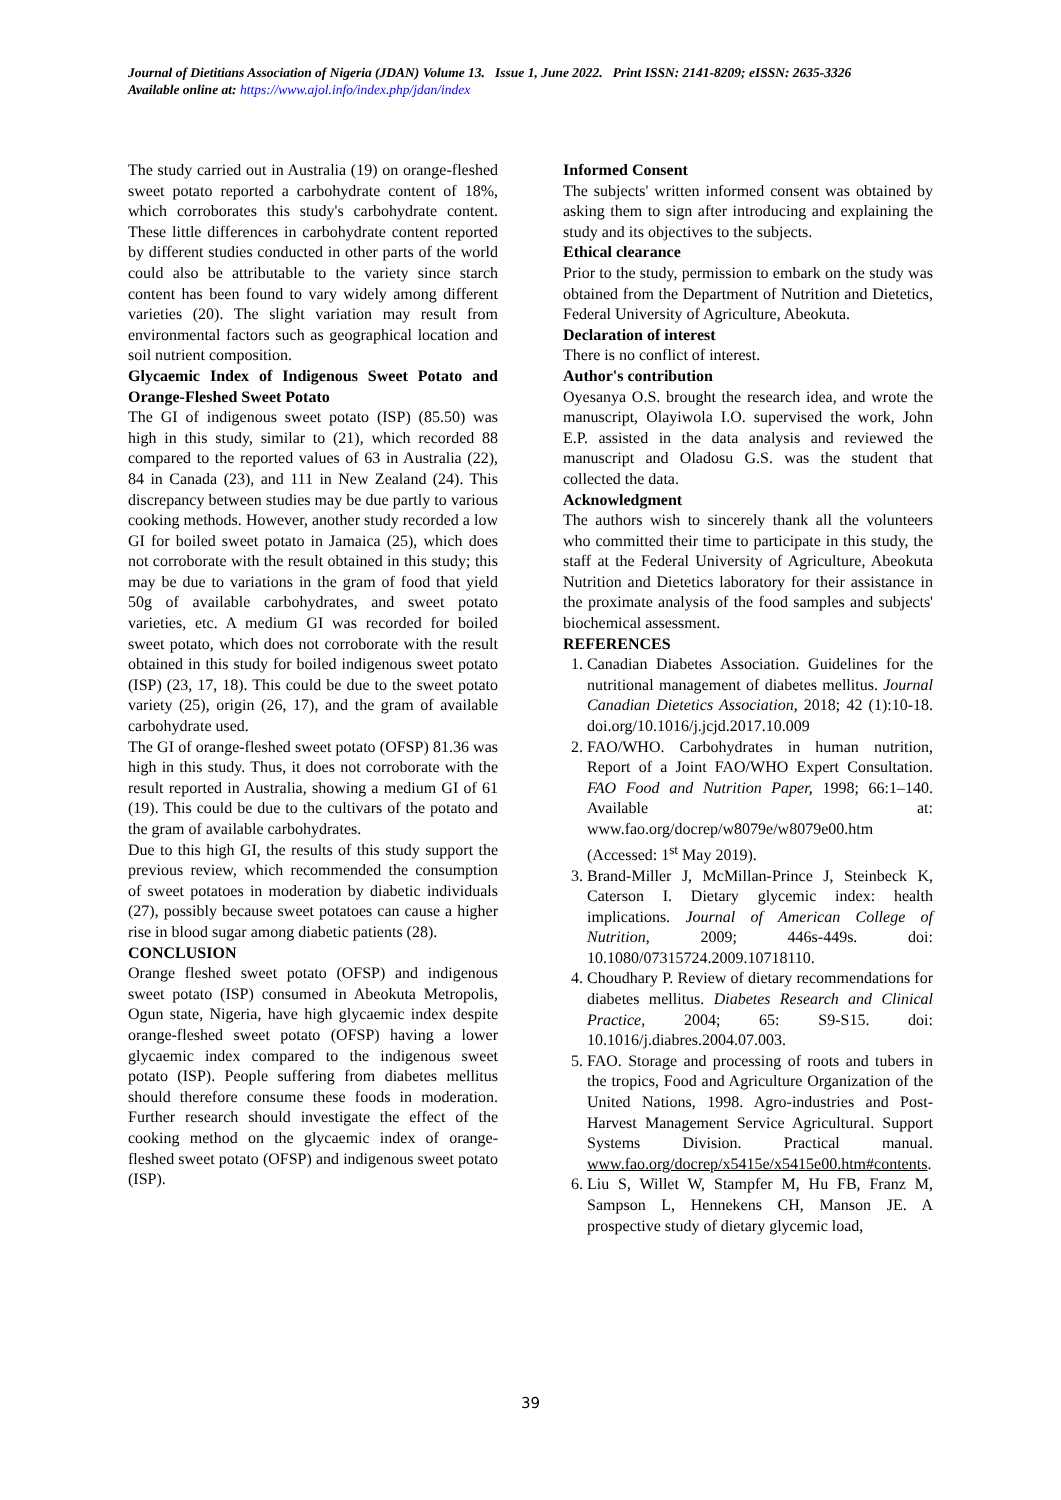Journal of Dietitians Association of Nigeria (JDAN) Volume 13. Issue 1, June 2022. Print ISSN: 2141-8209; eISSN: 2635-3326
Available online at: https://www.ajol.info/index.php/jdan/index
The study carried out in Australia (19) on orange-fleshed sweet potato reported a carbohydrate content of 18%, which corroborates this study's carbohydrate content. These little differences in carbohydrate content reported by different studies conducted in other parts of the world could also be attributable to the variety since starch content has been found to vary widely among different varieties (20). The slight variation may result from environmental factors such as geographical location and soil nutrient composition.
Glycaemic Index of Indigenous Sweet Potato and Orange-Fleshed Sweet Potato
The GI of indigenous sweet potato (ISP) (85.50) was high in this study, similar to (21), which recorded 88 compared to the reported values of 63 in Australia (22), 84 in Canada (23), and 111 in New Zealand (24). This discrepancy between studies may be due partly to various cooking methods. However, another study recorded a low GI for boiled sweet potato in Jamaica (25), which does not corroborate with the result obtained in this study; this may be due to variations in the gram of food that yield 50g of available carbohydrates, and sweet potato varieties, etc. A medium GI was recorded for boiled sweet potato, which does not corroborate with the result obtained in this study for boiled indigenous sweet potato (ISP) (23, 17, 18). This could be due to the sweet potato variety (25), origin (26, 17), and the gram of available carbohydrate used.
The GI of orange-fleshed sweet potato (OFSP) 81.36 was high in this study. Thus, it does not corroborate with the result reported in Australia, showing a medium GI of 61 (19). This could be due to the cultivars of the potato and the gram of available carbohydrates.
Due to this high GI, the results of this study support the previous review, which recommended the consumption of sweet potatoes in moderation by diabetic individuals (27), possibly because sweet potatoes can cause a higher rise in blood sugar among diabetic patients (28).
CONCLUSION
Orange fleshed sweet potato (OFSP) and indigenous sweet potato (ISP) consumed in Abeokuta Metropolis, Ogun state, Nigeria, have high glycaemic index despite orange-fleshed sweet potato (OFSP) having a lower glycaemic index compared to the indigenous sweet potato (ISP). People suffering from diabetes mellitus should therefore consume these foods in moderation. Further research should investigate the effect of the cooking method on the glycaemic index of orange-fleshed sweet potato (OFSP) and indigenous sweet potato (ISP).
Informed Consent
The subjects' written informed consent was obtained by asking them to sign after introducing and explaining the study and its objectives to the subjects.
Ethical clearance
Prior to the study, permission to embark on the study was obtained from the Department of Nutrition and Dietetics, Federal University of Agriculture, Abeokuta.
Declaration of interest
There is no conflict of interest.
Author's contribution
Oyesanya O.S. brought the research idea, and wrote the manuscript, Olayiwola I.O. supervised the work, John E.P. assisted in the data analysis and reviewed the manuscript and Oladosu G.S. was the student that collected the data.
Acknowledgment
The authors wish to sincerely thank all the volunteers who committed their time to participate in this study, the staff at the Federal University of Agriculture, Abeokuta Nutrition and Dietetics laboratory for their assistance in the proximate analysis of the food samples and subjects' biochemical assessment.
REFERENCES
1. Canadian Diabetes Association. Guidelines for the nutritional management of diabetes mellitus. Journal Canadian Dietetics Association, 2018; 42 (1):10-18. doi.org/10.1016/j.jcjd.2017.10.009
2. FAO/WHO. Carbohydrates in human nutrition, Report of a Joint FAO/WHO Expert Consultation. FAO Food and Nutrition Paper, 1998; 66:1–140. Available at: www.fao.org/docrep/w8079e/w8079e00.htm (Accessed: 1<sup>st</sup> May 2019).
3. Brand-Miller J, McMillan-Prince J, Steinbeck K, Caterson I. Dietary glycemic index: health implications. Journal of American College of Nutrition, 2009; 446s-449s. doi: 10.1080/07315724.2009.10718110.
4. Choudhary P. Review of dietary recommendations for diabetes mellitus. Diabetes Research and Clinical Practice, 2004; 65: S9-S15. doi: 10.1016/j.diabres.2004.07.003.
5. FAO. Storage and processing of roots and tubers in the tropics, Food and Agriculture Organization of the United Nations, 1998. Agro-industries and Post-Harvest Management Service Agricultural. Support Systems Division. Practical manual. www.fao.org/docrep/x5415e/x5415e00.htm#contents.
6. Liu S, Willet W, Stampfer M, Hu FB, Franz M, Sampson L, Hennekens CH, Manson JE. A prospective study of dietary glycemic load,
39